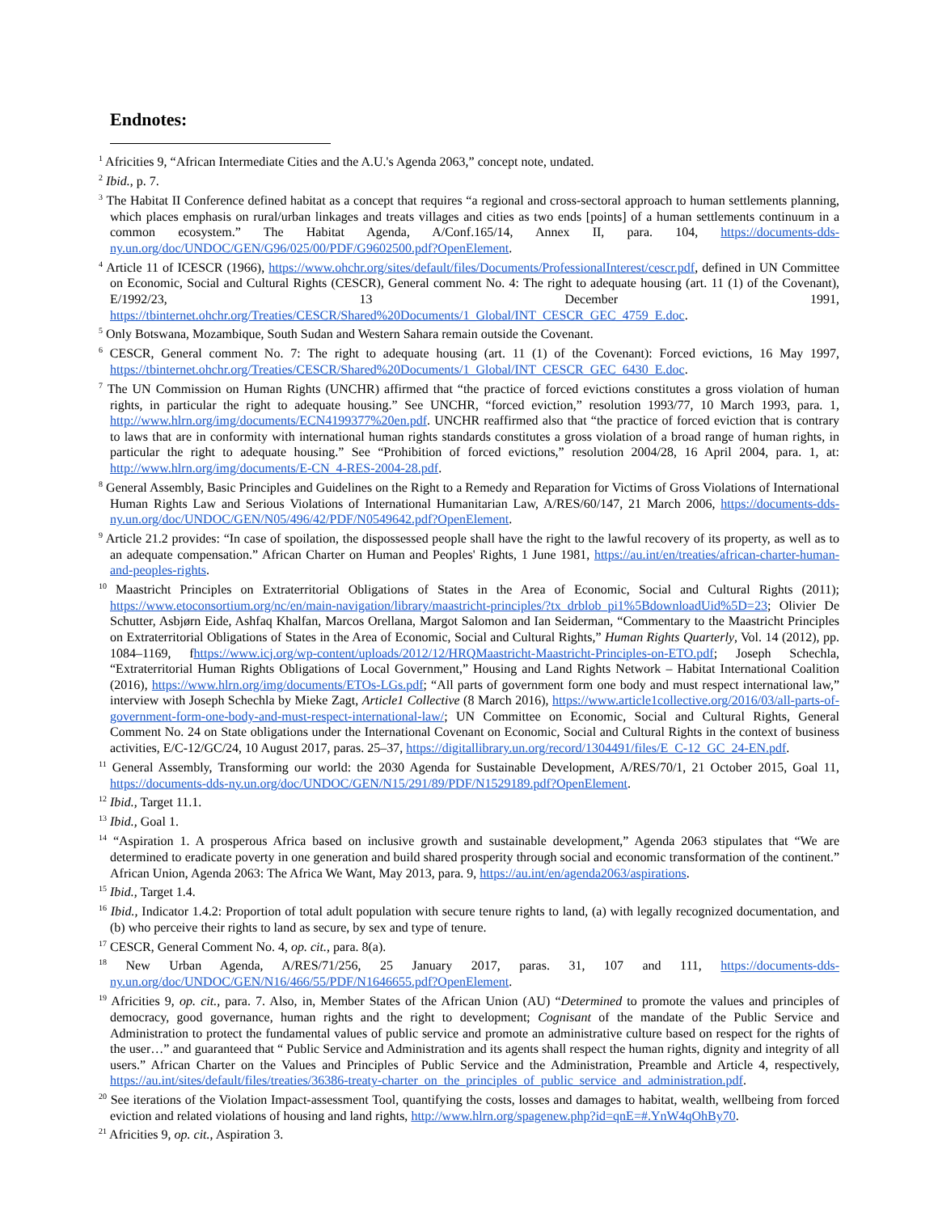Endnotes:
<sup>1</sup> Africities 9, “African Intermediate Cities and the A.U.'s Agenda 2063,” concept note, undated.
<sup>2</sup> Ibid., p. 7.
<sup>3</sup> The Habitat II Conference defined habitat as a concept that requires “a regional and cross-sectoral approach to human settlements planning, which places emphasis on rural/urban linkages and treats villages and cities as two ends [points] of a human settlements continuum in a common ecosystem.” The Habitat Agenda, A/Conf.165/14, Annex II, para. 104, https://documents-dds-ny.un.org/doc/UNDOC/GEN/G96/025/00/PDF/G9602500.pdf?OpenElement.
<sup>4</sup> Article 11 of ICESCR (1966), https://www.ohchr.org/sites/default/files/Documents/ProfessionalInterest/cescr.pdf, defined in UN Committee on Economic, Social and Cultural Rights (CESCR), General comment No. 4: The right to adequate housing (art. 11 (1) of the Covenant), E/1992/23, 13 December 1991, https://tbinternet.ohchr.org/Treaties/CESCR/Shared%20Documents/1_Global/INT_CESCR_GEC_4759_E.doc.
<sup>5</sup> Only Botswana, Mozambique, South Sudan and Western Sahara remain outside the Covenant.
<sup>6</sup> CESCR, General comment No. 7: The right to adequate housing (art. 11 (1) of the Covenant): Forced evictions, 16 May 1997, https://tbinternet.ohchr.org/Treaties/CESCR/Shared%20Documents/1_Global/INT_CESCR_GEC_6430_E.doc.
<sup>7</sup> The UN Commission on Human Rights (UNCHR) affirmed that “the practice of forced evictions constitutes a gross violation of human rights, in particular the right to adequate housing.” See UNCHR, “forced eviction,” resolution 1993/77, 10 March 1993, para. 1, http://www.hlrn.org/img/documents/ECN4199377%20en.pdf. UNCHR reaffirmed also that “the practice of forced eviction that is contrary to laws that are in conformity with international human rights standards constitutes a gross violation of a broad range of human rights, in particular the right to adequate housing.” See “Prohibition of forced evictions,” resolution 2004/28, 16 April 2004, para. 1, at: http://www.hlrn.org/img/documents/E-CN_4-RES-2004-28.pdf.
<sup>8</sup> General Assembly, Basic Principles and Guidelines on the Right to a Remedy and Reparation for Victims of Gross Violations of International Human Rights Law and Serious Violations of International Humanitarian Law, A/RES/60/147, 21 March 2006, https://documents-dds-ny.un.org/doc/UNDOC/GEN/N05/496/42/PDF/N0549642.pdf?OpenElement.
<sup>9</sup> Article 21.2 provides: “In case of spoilation, the dispossessed people shall have the right to the lawful recovery of its property, as well as to an adequate compensation.” African Charter on Human and Peoples' Rights, 1 June 1981, https://au.int/en/treaties/african-charter-human-and-peoples-rights.
<sup>10</sup> Maastricht Principles on Extraterritorial Obligations of States in the Area of Economic, Social and Cultural Rights (2011); https://www.etoconsortium.org/nc/en/main-navigation/library/maastricht-principles/?tx_drblob_pi1%5BdownloadUid%5D=23; Olivier De Schutter, Asbjørn Eide, Ashfaq Khalfan, Marcos Orellana, Margot Salomon and Ian Seiderman, “Commentary to the Maastricht Principles on Extraterritorial Obligations of States in the Area of Economic, Social and Cultural Rights,” Human Rights Quarterly, Vol. 14 (2012), pp. 1084–1169, fhttps://www.icj.org/wp-content/uploads/2012/12/HRQMaastricht-Maastricht-Principles-on-ETO.pdf; Joseph Schechla, “Extraterritorial Human Rights Obligations of Local Government,” Housing and Land Rights Network – Habitat International Coalition (2016), https://www.hlrn.org/img/documents/ETOs-LGs.pdf; “All parts of government form one body and must respect international law,” interview with Joseph Schechla by Mieke Zagt, Article1 Collective (8 March 2016), https://www.article1collective.org/2016/03/all-parts-of-government-form-one-body-and-must-respect-international-law/; UN Committee on Economic, Social and Cultural Rights, General Comment No. 24 on State obligations under the International Covenant on Economic, Social and Cultural Rights in the context of business activities, E/C-12/GC/24, 10 August 2017, paras. 25–37, https://digitallibrary.un.org/record/1304491/files/E_C-12_GC_24-EN.pdf.
<sup>11</sup> General Assembly, Transforming our world: the 2030 Agenda for Sustainable Development, A/RES/70/1, 21 October 2015, Goal 11, https://documents-dds-ny.un.org/doc/UNDOC/GEN/N15/291/89/PDF/N1529189.pdf?OpenElement.
<sup>12</sup> Ibid., Target 11.1.
<sup>13</sup> Ibid., Goal 1.
<sup>14</sup> “Aspiration 1. A prosperous Africa based on inclusive growth and sustainable development,” Agenda 2063 stipulates that “We are determined to eradicate poverty in one generation and build shared prosperity through social and economic transformation of the continent.” African Union, Agenda 2063: The Africa We Want, May 2013, para. 9, https://au.int/en/agenda2063/aspirations.
<sup>15</sup> Ibid., Target 1.4.
<sup>16</sup> Ibid., Indicator 1.4.2: Proportion of total adult population with secure tenure rights to land, (a) with legally recognized documentation, and (b) who perceive their rights to land as secure, by sex and type of tenure.
<sup>17</sup> CESCR, General Comment No. 4, op. cit., para. 8(a).
<sup>18</sup> New Urban Agenda, A/RES/71/256, 25 January 2017, paras. 31, 107 and 111, https://documents-dds-ny.un.org/doc/UNDOC/GEN/N16/466/55/PDF/N1646655.pdf?OpenElement.
<sup>19</sup> Africities 9, op. cit., para. 7. Also, in, Member States of the African Union (AU) “Determined to promote the values and principles of democracy, good governance, human rights and the right to development; Cognisant of the mandate of the Public Service and Administration to protect the fundamental values of public service and promote an administrative culture based on respect for the rights of the user…” and guaranteed that “ Public Service and Administration and its agents shall respect the human rights, dignity and integrity of all users.” African Charter on the Values and Principles of Public Service and the Administration, Preamble and Article 4, respectively, https://au.int/sites/default/files/treaties/36386-treaty-charter_on_the_principles_of_public_service_and_administration.pdf.
<sup>20</sup> See iterations of the Violation Impact-assessment Tool, quantifying the costs, losses and damages to habitat, wealth, wellbeing from forced eviction and related violations of housing and land rights, http://www.hlrn.org/spagenew.php?id=qnE=#.YnW4qOhBy70.
<sup>21</sup> Africities 9, op. cit., Aspiration 3.